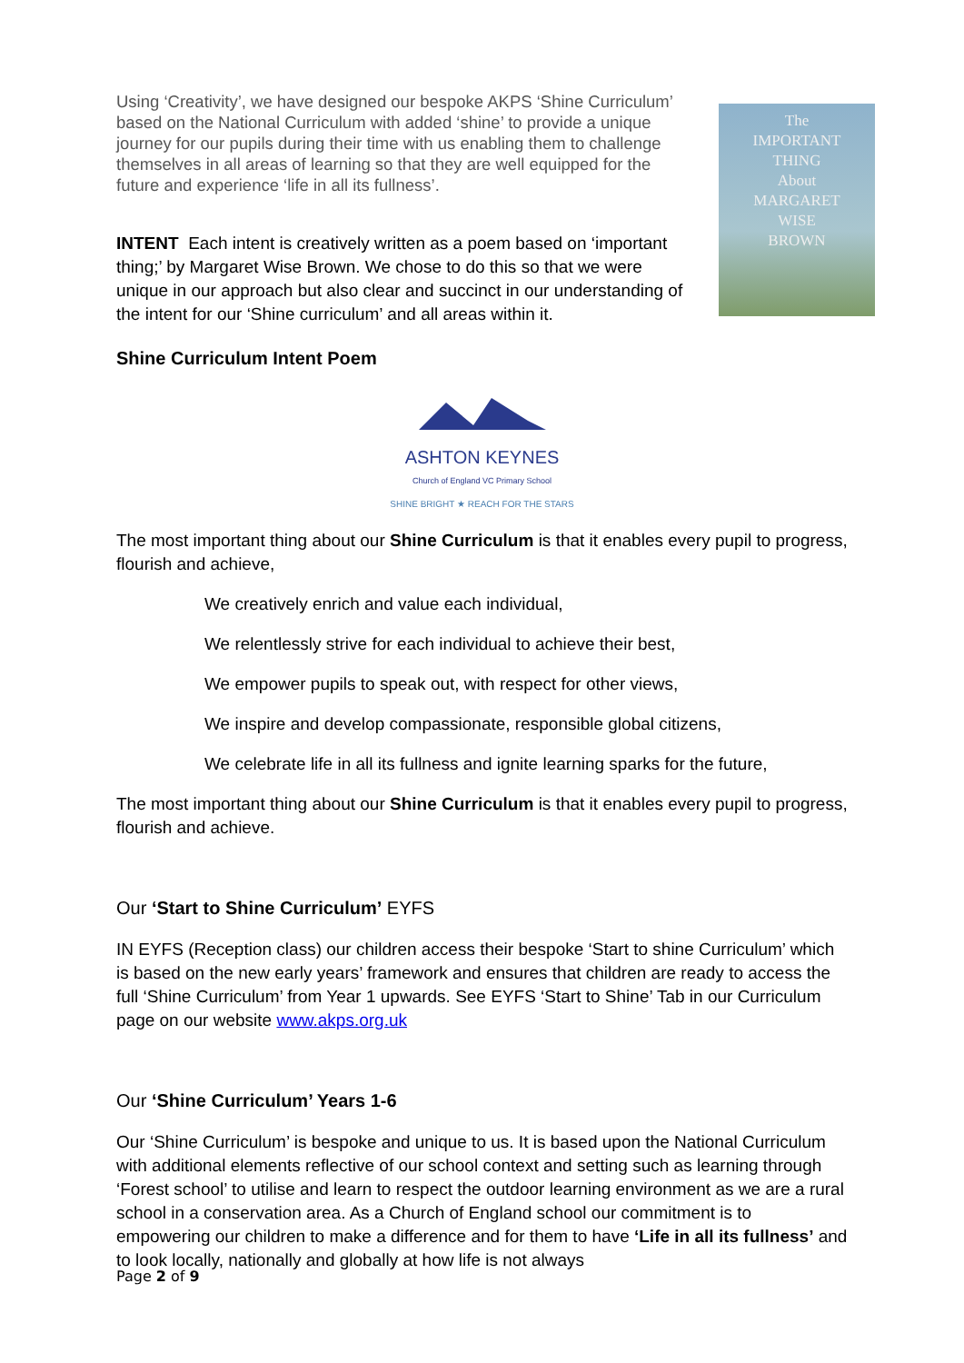Using ‘Creativity’, we have designed our bespoke AKPS ‘Shine Curriculum’ based on the National Curriculum with added ‘shine’ to provide a unique journey for our pupils during their time with us enabling them to challenge themselves in all areas of learning so that they are well equipped for the future and experience ‘life in all its fullness’.
INTENT Each intent is creatively written as a poem based on ‘important thing;’ by Margaret Wise Brown. We chose to do this so that we were unique in our approach but also clear and succinct in our understanding of the intent for our ‘Shine curriculum’ and all areas within it.
The
IMPORTANT
THING
About
MARGARET
WISE
BROWN
Shine Curriculum Intent Poem
ASHTON KEYNES
Church of England VC Primary School
SHINE BRIGHT ★ REACH FOR THE STARS
The most important thing about our Shine Curriculum is that it enables every pupil to progress, flourish and achieve,
We creatively enrich and value each individual,
We relentlessly strive for each individual to achieve their best,
We empower pupils to speak out, with respect for other views,
We inspire and develop compassionate, responsible global citizens,
We celebrate life in all its fullness and ignite learning sparks for the future,
The most important thing about our Shine Curriculum is that it enables every pupil to progress, flourish and achieve.
Our ‘Start to Shine Curriculum’ EYFS
IN EYFS (Reception class) our children access their bespoke ‘Start to shine Curriculum’ which is based on the new early years’ framework and ensures that children are ready to access the full ‘Shine Curriculum’ from Year 1 upwards. See EYFS ‘Start to Shine’ Tab in our Curriculum page on our website www.akps.org.uk
Our ‘Shine Curriculum’ Years 1-6
Our ‘Shine Curriculum’ is bespoke and unique to us. It is based upon the National Curriculum with additional elements reflective of our school context and setting such as learning through ‘Forest school’ to utilise and learn to respect the outdoor learning environment as we are a rural school in a conservation area. As a Church of England school our commitment is to empowering our children to make a difference and for them to have ‘Life in all its fullness’ and to look locally, nationally and globally at how life is not always
Page 2 of 9